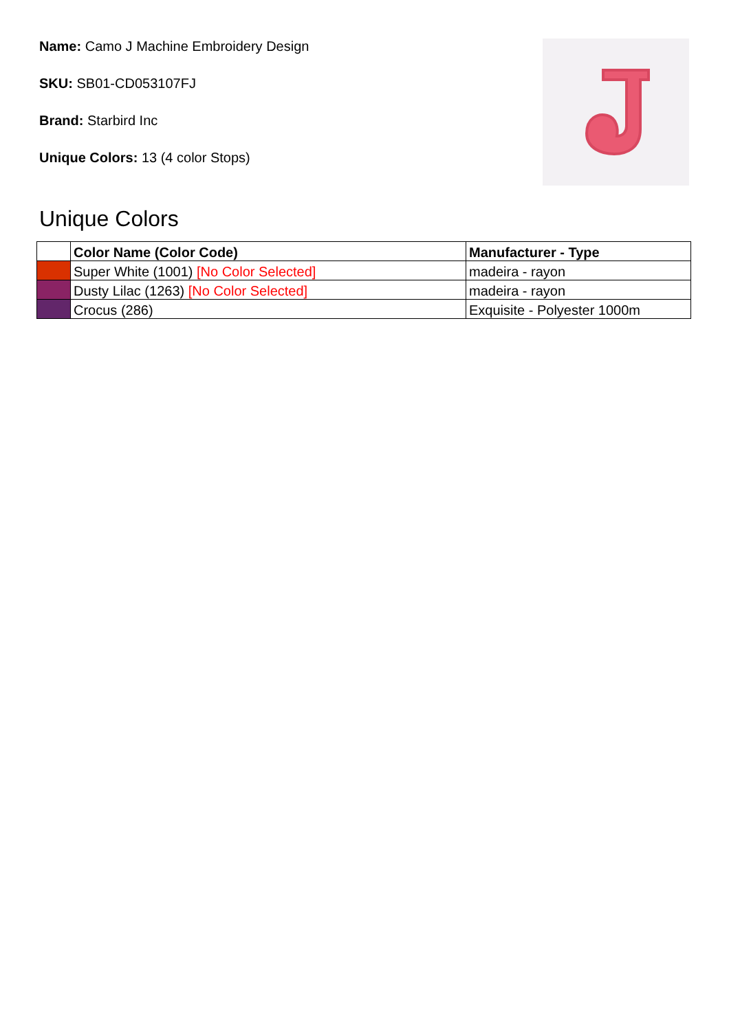Name: Camo J Machine Embroidery Design
SKU: SB01-CD053107FJ
Brand: Starbird Inc
Unique Colors: 13 (4 color Stops)
Unique Colors
| | Color Name (Color Code) | Manufacturer - Type |
| --- | --- | --- |
| | Super White (1001) [No Color Selected] | madeira - rayon |
| | Dusty Lilac (1263) [No Color Selected] | madeira - rayon |
| | Crocus (286) | Exquisite - Polyester 1000m |